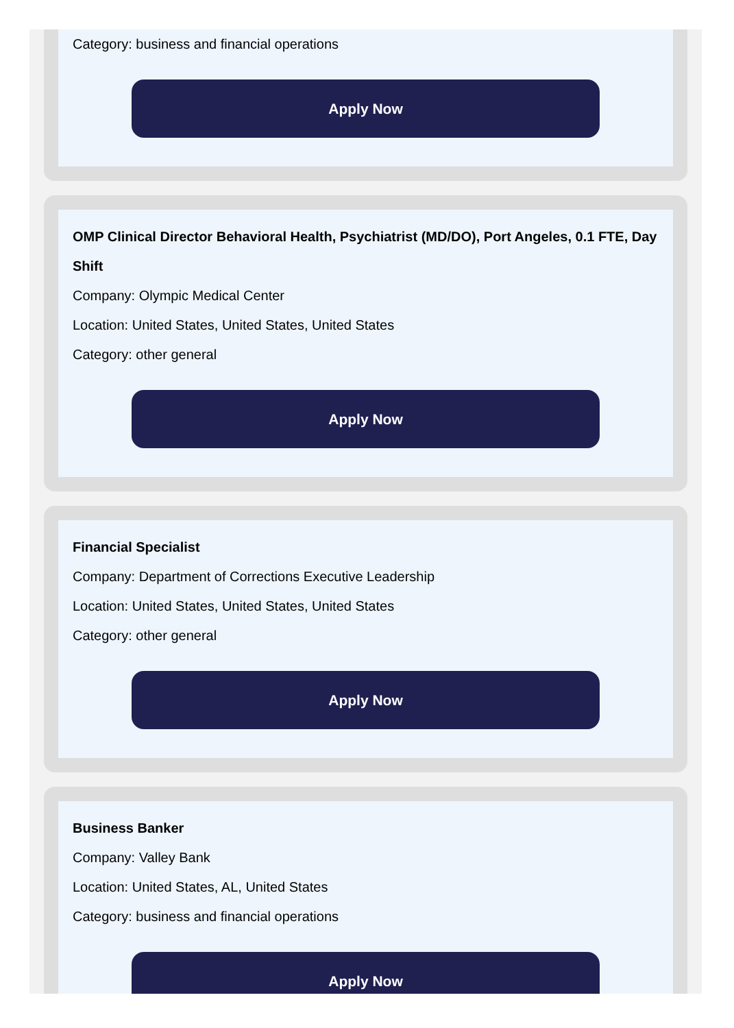Category: business and financial operations
Apply Now
OMP Clinical Director Behavioral Health, Psychiatrist (MD/DO), Port Angeles, 0.1 FTE, Day Shift
Company: Olympic Medical Center
Location: United States, United States, United States
Category: other general
Apply Now
Financial Specialist
Company: Department of Corrections Executive Leadership
Location: United States, United States, United States
Category: other general
Apply Now
Business Banker
Company: Valley Bank
Location: United States, AL, United States
Category: business and financial operations
Apply Now